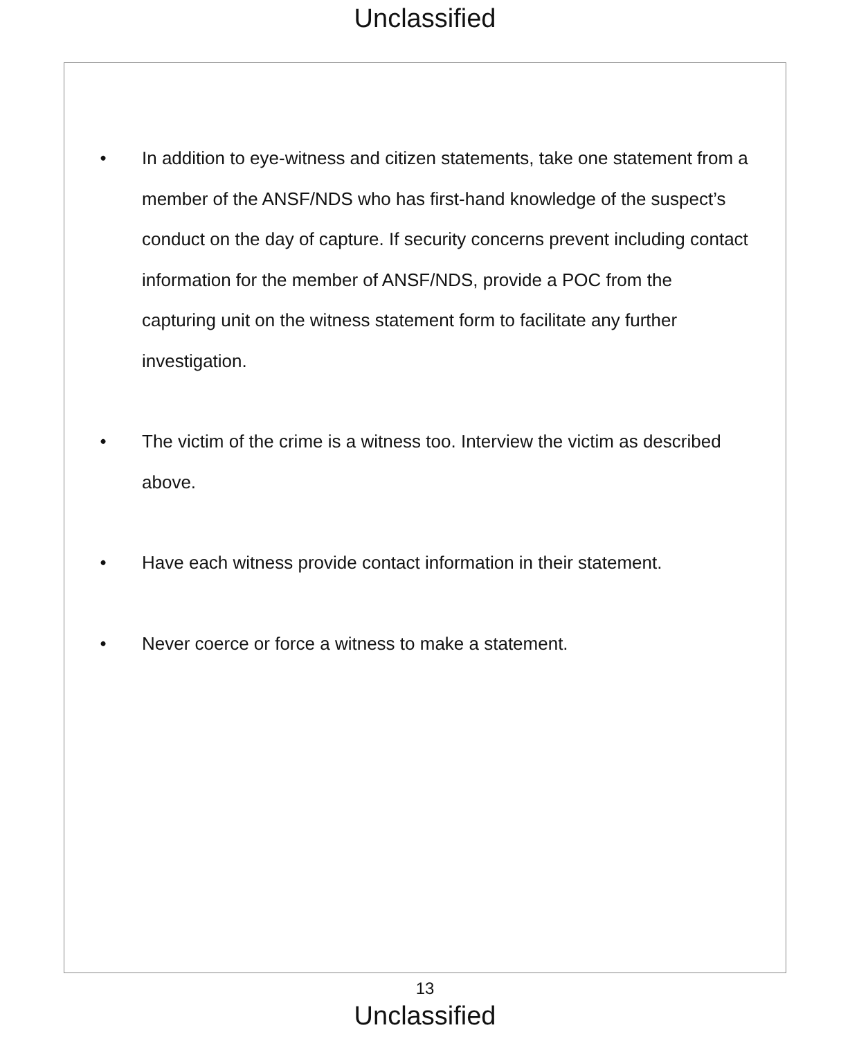Unclassified
• In addition to eye-witness and citizen statements, take one statement from a member of the ANSF/NDS who has first-hand knowledge of the suspect’s conduct on the day of capture. If security concerns prevent including contact information for the member of ANSF/NDS, provide a POC from the capturing unit on the witness statement form to facilitate any further investigation.
• The victim of the crime is a witness too. Interview the victim as described above.
• Have each witness provide contact information in their statement.
• Never coerce or force a witness to make a statement.
13
Unclassified